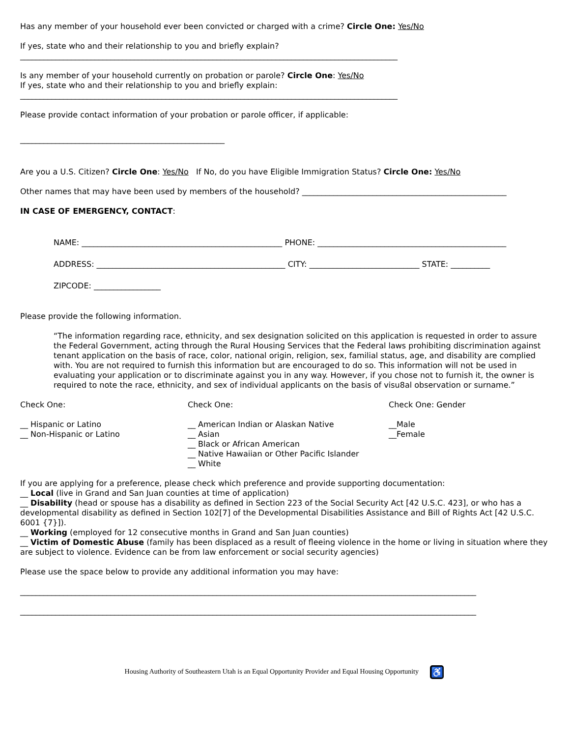Has any member of your household ever been convicted or charged with a crime? Circle One: Yes/No
If yes, state who and their relationship to you and briefly explain?
________________________________________________________________________________________________
Is any member of your household currently on probation or parole? Circle One: Yes/No
If yes, state who and their relationship to you and briefly explain:
________________________________________________________________________________________________
Please provide contact information of your probation or parole officer, if applicable:
____________________________________________________
Are you a U.S. Citizen? Circle One: Yes/No If No, do you have Eligible Immigration Status? Circle One: Yes/No
Other names that may have been used by members of the household? ____________________________________________________
IN CASE OF EMERGENCY, CONTACT:
NAME: ___________________________________________________ PHONE: ________________________________________________
ADDRESS: ________________________________________________ CITY: ____________________________ STATE: __________
ZIPCODE: _________________
Please provide the following information.
“The information regarding race, ethnicity, and sex designation solicited on this application is requested in order to assure the Federal Government, acting through the Rural Housing Services that the Federal laws prohibiting discrimination against tenant application on the basis of race, color, national origin, religion, sex, familial status, age, and disability are complied with. You are not required to furnish this information but are encouraged to do so. This information will not be used in evaluating your application or to discriminate against you in any way. However, if you chose not to furnish it, the owner is required to note the race, ethnicity, and sex of individual applicants on the basis of visu8al observation or surname.”
Check One: Check One: Check One: Gender
__ Hispanic or Latino
__ Non-Hispanic or Latino
__ American Indian or Alaskan Native
__ Asian
__ Black or African American
__ Native Hawaiian or Other Pacific Islander
__ White
__Male
__Female
If you are applying for a preference, please check which preference and provide supporting documentation:
__ Local (live in Grand and San Juan counties at time of application)
__ Disability (head or spouse has a disability as defined in Section 223 of the Social Security Act [42 U.S.C. 423], or who has a developmental disability as defined in Section 102[7] of the Developmental Disabilities Assistance and Bill of Rights Act [42 U.S.C. 6001 {7}]).
__ Working (employed for 12 consecutive months in Grand and San Juan counties)
__ Victim of Domestic Abuse (family has been displaced as a result of fleeing violence in the home or living in situation where they are subject to violence. Evidence can be from law enforcement or social security agencies)
Please use the space below to provide any additional information you may have:
____________________________________________________________________________________________________________________
____________________________________________________________________________________________________________________
Housing Authority of Southeastern Utah is an Equal Opportunity Provider and Equal Housing Opportunity ♿